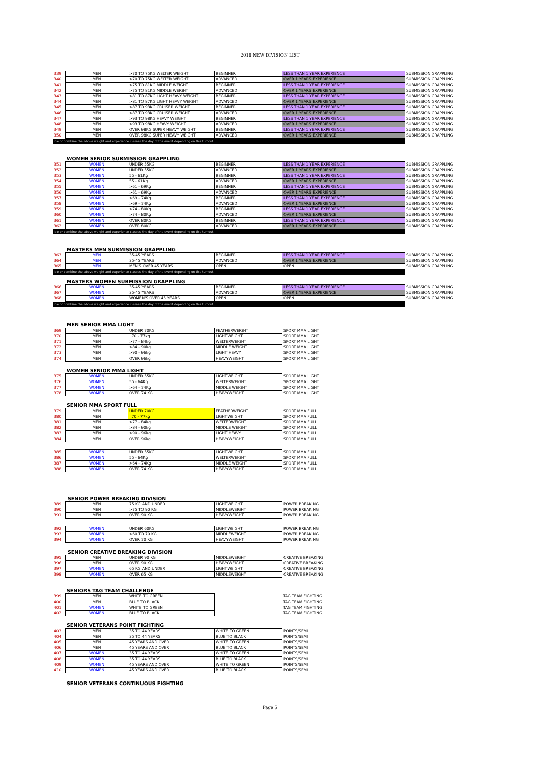2018 NEW DIVISION LIST
| 339 | MEN | >70 TO 75KG WELTER WEIGHT | BEGINNER | LESS THAN 1 YEAR EXPERIENCE | SUBMISSION GRAPPLING |
| 340 | MEN | >70 TO 75KG WELTER WEIGHT | ADVANCED | OVER 1 YEARS EXPERIENCE | SUBMISSION GRAPPLING |
| 341 | MEN | >75 TO 81KG MIDDLE WEIGHT | BEGINNER | LESS THAN 1 YEAR EXPERIENCE | SUBMISSION GRAPPLING |
| 342 | MEN | >75 TO 81KG MIDDLE WEIGHT | ADVANCED | OVER 1 YEARS EXPERIENCE | SUBMISSION GRAPPLING |
| 343 | MEN | >81 TO 87KG LIGHT HEAVY WEIGHT | BEGINNER | LESS THAN 1 YEAR EXPERIENCE | SUBMISSION GRAPPLING |
| 344 | MEN | >81 TO 87KG LIGHT HEAVY WEIGHT | ADVANCED | OVER 1 YEARS EXPERIENCE | SUBMISSION GRAPPLING |
| 345 | MEN | >87 TO 93KG CRUISER WEIGHT | BEGINNER | LESS THAN 1 YEAR EXPERIENCE | SUBMISSION GRAPPLING |
| 346 | MEN | >87 TO 93KG CRUISER WEIGHT | ADVANCED | OVER 1 YEARS EXPERIENCE | SUBMISSION GRAPPLING |
| 347 | MEN | >93 TO 98KG HEAVY WEIGHT | BEGINNER | LESS THAN 1 YEAR EXPERIENCE | SUBMISSION GRAPPLING |
| 348 | MEN | >93 TO 98KG HEAVY WEIGHT | ADVANCED | OVER 1 YEARS EXPERIENCE | SUBMISSION GRAPPLING |
| 349 | MEN | OVER 98KG SUPER HEAVY WEIGHT | BEGINNER | LESS THAN 1 YEAR EXPERIENCE | SUBMISSION GRAPPLING |
| 350 | MEN | OVER 98KG SUPER HEAVY WEIGHT | ADVANCED | OVER 1 YEARS EXPERIENCE | SUBMISSION GRAPPLING |
| ide or combine the above weight and experience classes the day of the event depending on the turnout. | | | | | |
WOMEN SENIOR SUBMISSION GRAPPLING
| 351 | WOMEN | UNDER 55KG | BEGINNER | LESS THAN 1 YEAR EXPERIENCE | SUBMISSION GRAPPLING |
| 352 | WOMEN | UNDER 55KG | ADVANCED | OVER 1 YEARS EXPERIENCE | SUBMISSION GRAPPLING |
| 353 | WOMEN | 55 - 61Kg | BEGINNER | LESS THAN 1 YEAR EXPERIENCE | SUBMISSION GRAPPLING |
| 354 | WOMEN | 55 - 61Kg | ADVANCED | OVER 1 YEARS EXPERIENCE | SUBMISSION GRAPPLING |
| 355 | WOMEN | >61 - 69Kg | BEGINNER | LESS THAN 1 YEAR EXPERIENCE | SUBMISSION GRAPPLING |
| 356 | WOMEN | >61 - 69Kg | ADVANCED | OVER 1 YEARS EXPERIENCE | SUBMISSION GRAPPLING |
| 357 | WOMEN | >69 - 74Kg | BEGINNER | LESS THAN 1 YEAR EXPERIENCE | SUBMISSION GRAPPLING |
| 358 | WOMEN | >69 - 74Kg | ADVANCED | OVER 1 YEARS EXPERIENCE | SUBMISSION GRAPPLING |
| 359 | WOMEN | >74 - 80Kg | BEGINNER | LESS THAN 1 YEAR EXPERIENCE | SUBMISSION GRAPPLING |
| 360 | WOMEN | >74 - 80Kg | ADVANCED | OVER 1 YEARS EXPERIENCE | SUBMISSION GRAPPLING |
| 361 | WOMEN | OVER 80KG | BEGINNER | LESS THAN 1 YEAR EXPERIENCE | SUBMISSION GRAPPLING |
| 362 | WOMEN | OVER 80KG | ADVANCED | OVER 1 YEARS EXPERIENCE | SUBMISSION GRAPPLING |
| ide or combine the above weight and experience classes the day of the event depending on the turnout. | | | | | |
MASTERS MEN SUBMISSION GRAPPLING
| 363 | MEN | 35-45 YEARS | BEGINNER | LESS THAN 1 YEAR EXPERIENCE | SUBMISSION GRAPPLING |
| 364 | MEN | 35-45 YEARS | ADVANCED | OVER 1 YEARS EXPERIENCE | SUBMISSION GRAPPLING |
| 365 | MEN | MEN'S OVER 45 YEARS | OPEN | OPEN | SUBMISSION GRAPPLING |
| ide or combine the above weight and experience classes the day of the event depending on the turnout. | | | | | |
MASTERS WOMEN SUBMISSION GRAPPLING
| 366 | WOMEN | 35-45 YEARS | BEGINNER | LESS THAN 1 YEAR EXPERIENCE | SUBMISSION GRAPPLING |
| 367 | WOMEN | 35-45 YEARS | ADVANCED | OVER 1 YEARS EXPERIENCE | SUBMISSION GRAPPLING |
| 368 | WOMEN | WOMEN'S OVER 45 YEARS | OPEN | OPEN | SUBMISSION GRAPPLING |
| ide or combine the above weight and experience classes the day of the event depending on the turnout. | | | | | |
MEN SENIOR MMA LIGHT
| 369 | MEN | UNDER 70KG | FEATHERWEIGHT | SPORT MMA LIGHT |
| 370 | MEN | 70 - 77kg | LIGHTWEIGHT | SPORT MMA LIGHT |
| 371 | MEN | >77 - 84kg | WELTERWEIGHT | SPORT MMA LIGHT |
| 372 | MEN | >84 - 90kg | MIDDLE WEIGHT | SPORT MMA LIGHT |
| 373 | MEN | >90 - 96kg | LIGHT HEAVY | SPORT MMA LIGHT |
| 374 | MEN | OVER 96kg | HEAVYWEIGHT | SPORT MMA LIGHT |
WOMEN SENIOR MMA LIGHT
| 375 | WOMEN | UNDER 55KG | LIGHTWEIGHT | SPORT MMA LIGHT |
| 376 | WOMEN | 55 - 64Kg | WELTERWEIGHT | SPORT MMA LIGHT |
| 377 | WOMEN | >64 - 74Kg | MIDDLE WEIGHT | SPORT MMA LIGHT |
| 378 | WOMEN | OVER 74 KG | HEAVYWEIGHT | SPORT MMA LIGHT |
SENIOR MMA SPORT FULL
| 379 | MEN | UNDER 70KG | FEATHERWEIGHT | SPORT MMA FULL |
| 380 | MEN | 70 - 77kg | LIGHTWEIGHT | SPORT MMA FULL |
| 381 | MEN | >77 - 84kg | WELTERWEIGHT | SPORT MMA FULL |
| 382 | MEN | >84 - 90kg | MIDDLE WEIGHT | SPORT MMA FULL |
| 383 | MEN | >90 - 96kg | LIGHT HEAVY | SPORT MMA FULL |
| 384 | MEN | OVER 96kg | HEAVYWEIGHT | SPORT MMA FULL |
| 385 | WOMEN | UNDER 55KG | LIGHTWEIGHT | SPORT MMA FULL |
| 386 | WOMEN | 55 - 64Kg | WELTERWEIGHT | SPORT MMA FULL |
| 387 | WOMEN | >64 - 74Kg | MIDDLE WEIGHT | SPORT MMA FULL |
| 388 | WOMEN | OVER 74 KG | HEAVYWEIGHT | SPORT MMA FULL |
SENIOR POWER BREAKING DIVISION
| 389 | MEN | 75 KG AND UNDER | LIGHTWEIGHT | POWER BREAKING |
| 390 | MEN | >75 TO 90 KG | MIDDLEWEIGHT | POWER BREAKING |
| 391 | MEN | OVER 90 KG | HEAVYWEIGHT | POWER BREAKING |
| 392 | WOMEN | UNDER 60KG | LIGHTWEIGHT | POWER BREAKING |
| 393 | WOMEN | >60 TO 70 KG | MIDDLEWEIGHT | POWER BREAKING |
| 394 | WOMEN | OVER 70 KG | HEAVYWEIGHT | POWER BREAKING |
SENIOR CREATIVE BREAKING DIVISION
| 395 | MEN | UNDER 90 KG | MIDDLEWEIGHT | CREATIVE BREAKING |
| 396 | MEN | OVER 90 KG | HEAVYWEIGHT | CREATIVE BREAKING |
| 397 | WOMEN | 65 KG AND UNDER | LIGHTWEIGHT | CREATIVE BREAKING |
| 398 | WOMEN | OVER 65 KG | MIDDLEWEIGHT | CREATIVE BREAKING |
SENIORS TAG TEAM CHALLENGE
| 399 | MEN | WHITE TO GREEN | | TAG TEAM FIGHTING |
| 400 | MEN | BLUE TO BLACK | | TAG TEAM FIGHTING |
| 401 | WOMEN | WHITE TO GREEN | | TAG TEAM FIGHTING |
| 402 | WOMEN | BLUE TO BLACK | | TAG TEAM FIGHTING |
SENIOR VETERANS POINT FIGHTING
| 403 | MEN | 35 TO 44 YEARS | WHITE TO GREEN | POINTS/SEMI |
| 404 | MEN | 35 TO 44 YEARS | BLUE TO BLACK | POINTS/SEMI |
| 405 | MEN | 45 YEARS AND OVER | WHITE TO GREEN | POINTS/SEMI |
| 406 | MEN | 45 YEARS AND OVER | BLUE TO BLACK | POINTS/SEMI |
| 407 | WOMEN | 35 TO 44 YEARS | WHITE TO GREEN | POINTS/SEMI |
| 408 | WOMEN | 35 TO 44 YEARS | BLUE TO BLACK | POINTS/SEMI |
| 409 | WOMEN | 45 YEARS AND OVER | WHITE TO GREEN | POINTS/SEMI |
| 410 | WOMEN | 45 YEARS AND OVER | BLUE TO BLACK | POINTS/SEMI |
SENIOR VETERANS CONTINUOUS FIGHTING
Page 5